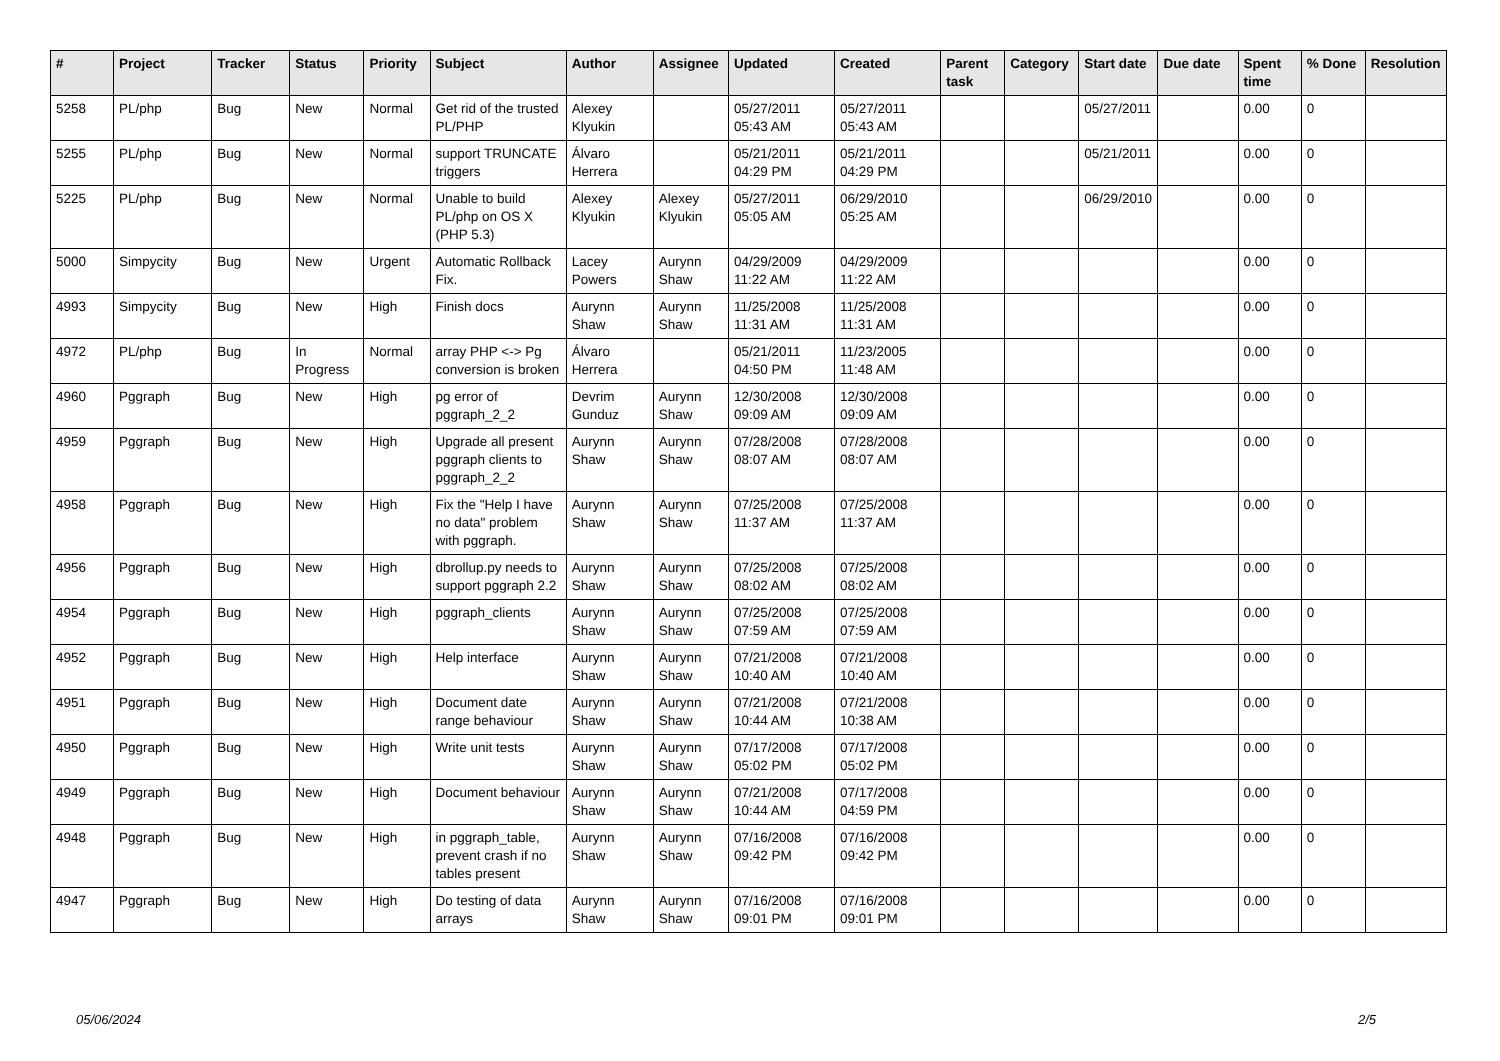| # | Project | Tracker | Status | Priority | Subject | Author | Assignee | Updated | Created | Parent task | Category | Start date | Due date | Spent time | % Done | Resolution |
| --- | --- | --- | --- | --- | --- | --- | --- | --- | --- | --- | --- | --- | --- | --- | --- | --- |
| 5258 | PL/php | Bug | New | Normal | Get rid of the trusted PL/PHP | Alexey Klyukin | | 05/27/2011 05:43 AM | 05/27/2011 05:43 AM | | | 05/27/2011 | | 0.00 | 0 | |
| 5255 | PL/php | Bug | New | Normal | support TRUNCATE triggers | Álvaro Herrera | | 05/21/2011 04:29 PM | 05/21/2011 04:29 PM | | | 05/21/2011 | | 0.00 | 0 | |
| 5225 | PL/php | Bug | New | Normal | Unable to build PL/php on OS X (PHP 5.3) | Alexey Klyukin | Alexey Klyukin | 05/27/2011 05:05 AM | 06/29/2010 05:25 AM | | | 06/29/2010 | | 0.00 | 0 | |
| 5000 | Simpycity | Bug | New | Urgent | Automatic Rollback Fix. | Lacey Powers | Aurynn Shaw | 04/29/2009 11:22 AM | 04/29/2009 11:22 AM | | | | | 0.00 | 0 | |
| 4993 | Simpycity | Bug | New | High | Finish docs | Aurynn Shaw | Aurynn Shaw | 11/25/2008 11:31 AM | 11/25/2008 11:31 AM | | | | | 0.00 | 0 | |
| 4972 | PL/php | Bug | In Progress | Normal | array PHP <-> Pg conversion is broken | Álvaro Herrera | | 05/21/2011 04:50 PM | 11/23/2005 11:48 AM | | | | | 0.00 | 0 | |
| 4960 | Pggraph | Bug | New | High | pg error of pggraph_2_2 | Devrim Gunduz | Aurynn Shaw | 12/30/2008 09:09 AM | 12/30/2008 09:09 AM | | | | | 0.00 | 0 | |
| 4959 | Pggraph | Bug | New | High | Upgrade all present pggraph clients to pggraph_2_2 | Aurynn Shaw | Aurynn Shaw | 07/28/2008 08:07 AM | 07/28/2008 08:07 AM | | | | | 0.00 | 0 | |
| 4958 | Pggraph | Bug | New | High | Fix the "Help I have no data" problem with pggraph. | Aurynn Shaw | Aurynn Shaw | 07/25/2008 11:37 AM | 07/25/2008 11:37 AM | | | | | 0.00 | 0 | |
| 4956 | Pggraph | Bug | New | High | dbrollup.py needs to support pggraph 2.2 | Aurynn Shaw | Aurynn Shaw | 07/25/2008 08:02 AM | 07/25/2008 08:02 AM | | | | | 0.00 | 0 | |
| 4954 | Pggraph | Bug | New | High | pggraph_clients | Aurynn Shaw | Aurynn Shaw | 07/25/2008 07:59 AM | 07/25/2008 07:59 AM | | | | | 0.00 | 0 | |
| 4952 | Pggraph | Bug | New | High | Help interface | Aurynn Shaw | Aurynn Shaw | 07/21/2008 10:40 AM | 07/21/2008 10:40 AM | | | | | 0.00 | 0 | |
| 4951 | Pggraph | Bug | New | High | Document date range behaviour | Aurynn Shaw | Aurynn Shaw | 07/21/2008 10:44 AM | 07/21/2008 10:38 AM | | | | | 0.00 | 0 | |
| 4950 | Pggraph | Bug | New | High | Write unit tests | Aurynn Shaw | Aurynn Shaw | 07/17/2008 05:02 PM | 07/17/2008 05:02 PM | | | | | 0.00 | 0 | |
| 4949 | Pggraph | Bug | New | High | Document behaviour | Aurynn Shaw | Aurynn Shaw | 07/21/2008 10:44 AM | 07/17/2008 04:59 PM | | | | | 0.00 | 0 | |
| 4948 | Pggraph | Bug | New | High | in pggraph_table, prevent crash if no tables present | Aurynn Shaw | Aurynn Shaw | 07/16/2008 09:42 PM | 07/16/2008 09:42 PM | | | | | 0.00 | 0 | |
| 4947 | Pggraph | Bug | New | High | Do testing of data arrays | Aurynn Shaw | Aurynn Shaw | 07/16/2008 09:01 PM | 07/16/2008 09:01 PM | | | | | 0.00 | 0 | |
05/06/2024 2/5